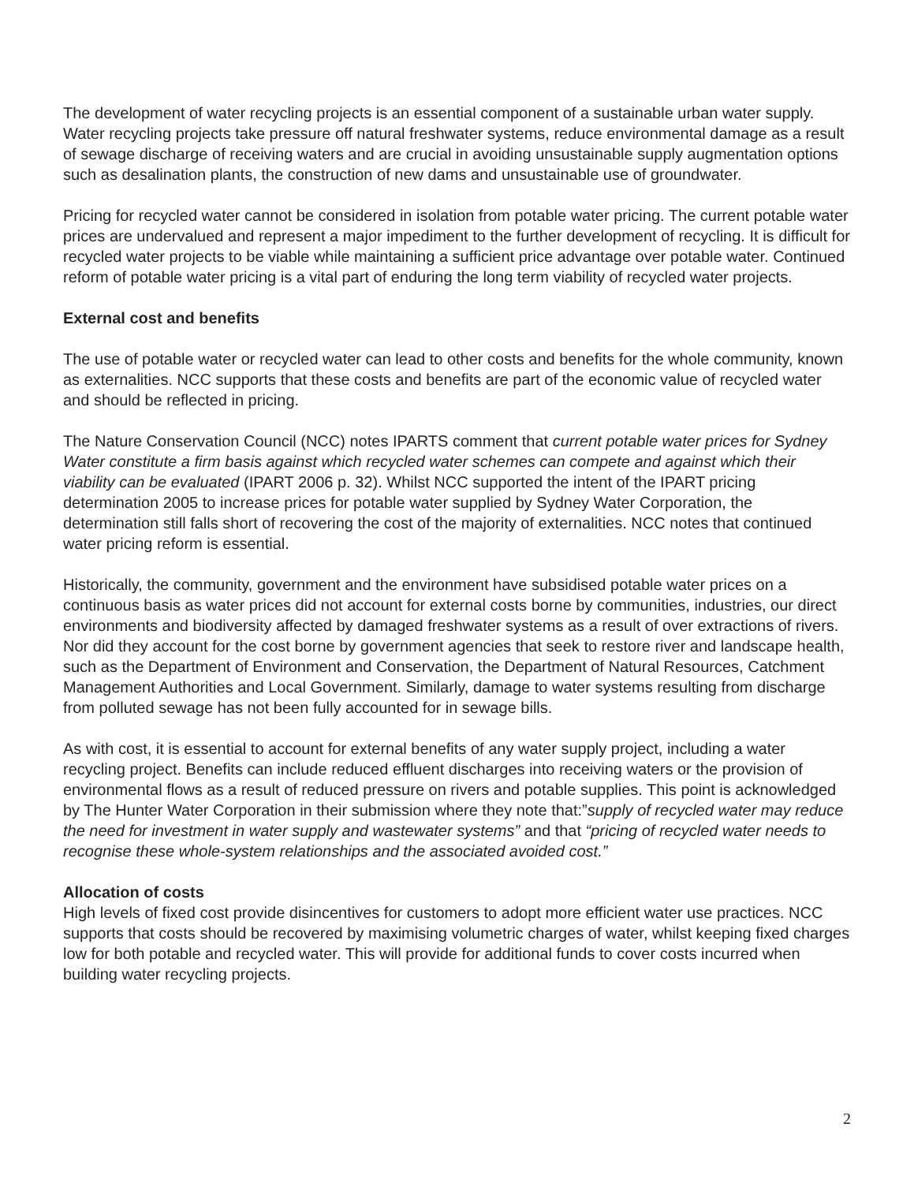The development of water recycling projects is an essential component of a sustainable urban water supply. Water recycling projects take pressure off natural freshwater systems, reduce environmental damage as a result of sewage discharge of receiving waters and are crucial in avoiding unsustainable supply augmentation options such as desalination plants, the construction of new dams and unsustainable use of groundwater.
Pricing for recycled water cannot be considered in isolation from potable water pricing. The current potable water prices are undervalued and represent a major impediment to the further development of recycling. It is difficult for recycled water projects to be viable while maintaining a sufficient price advantage over potable water. Continued reform of potable water pricing is a vital part of enduring the long term viability of recycled water projects.
External cost and benefits
The use of potable water or recycled water can lead to other costs and benefits for the whole community, known as externalities. NCC supports that these costs and benefits are part of the economic value of recycled water and should be reflected in pricing.
The Nature Conservation Council (NCC) notes IPARTS comment that current potable water prices for Sydney Water constitute a firm basis against which recycled water schemes can compete and against which their viability can be evaluated (IPART 2006 p. 32). Whilst NCC supported the intent of the IPART pricing determination 2005 to increase prices for potable water supplied by Sydney Water Corporation, the determination still falls short of recovering the cost of the majority of externalities. NCC notes that continued water pricing reform is essential.
Historically, the community, government and the environment have subsidised potable water prices on a continuous basis as water prices did not account for external costs borne by communities, industries, our direct environments and biodiversity affected by damaged freshwater systems as a result of over extractions of rivers. Nor did they account for the cost borne by government agencies that seek to restore river and landscape health, such as the Department of Environment and Conservation, the Department of Natural Resources, Catchment Management Authorities and Local Government. Similarly, damage to water systems resulting from discharge from polluted sewage has not been fully accounted for in sewage bills.
As with cost, it is essential to account for external benefits of any water supply project, including a water recycling project. Benefits can include reduced effluent discharges into receiving waters or the provision of environmental flows as a result of reduced pressure on rivers and potable supplies. This point is acknowledged by The Hunter Water Corporation in their submission where they note that:”supply of recycled water may reduce the need for investment in water supply and wastewater systems” and that “pricing of recycled water needs to recognise these whole-system relationships and the associated avoided cost.”
Allocation of costs
High levels of fixed cost provide disincentives for customers to adopt more efficient water use practices. NCC supports that costs should be recovered by maximising volumetric charges of water, whilst keeping fixed charges low for both potable and recycled water. This will provide for additional funds to cover costs incurred when building water recycling projects.
2